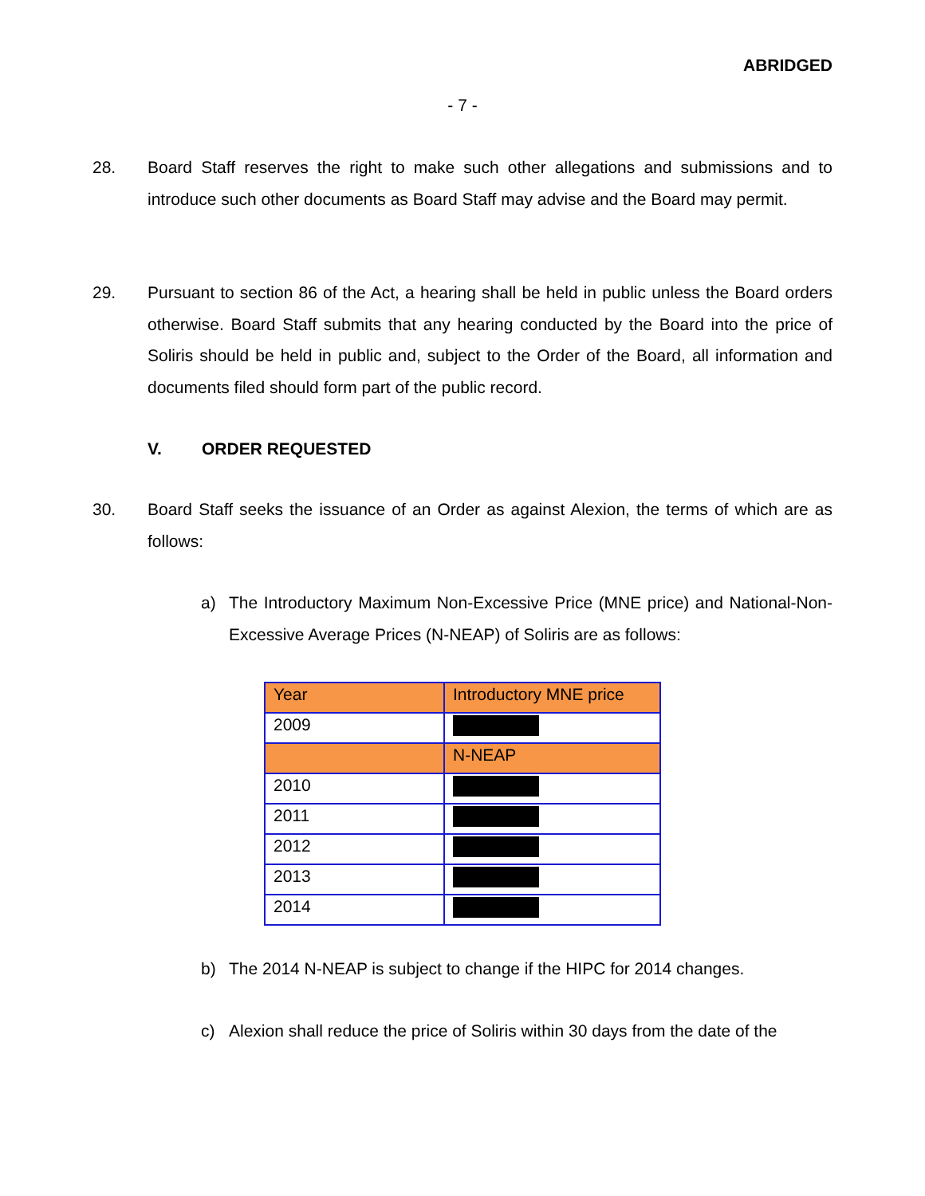ABRIDGED
- 7 -
28. Board Staff reserves the right to make such other allegations and submissions and to introduce such other documents as Board Staff may advise and the Board may permit.
29. Pursuant to section 86 of the Act, a hearing shall be held in public unless the Board orders otherwise. Board Staff submits that any hearing conducted by the Board into the price of Soliris should be held in public and, subject to the Order of the Board, all information and documents filed should form part of the public record.
V. ORDER REQUESTED
30. Board Staff seeks the issuance of an Order as against Alexion, the terms of which are as follows:
a) The Introductory Maximum Non-Excessive Price (MNE price) and National-Non-Excessive Average Prices (N-NEAP) of Soliris are as follows:
| Year | Introductory MNE price |
| 2009 | |
| | N-NEAP |
| 2010 | |
| 2011 | |
| 2012 | |
| 2013 | |
| 2014 | |
b) The 2014 N-NEAP is subject to change if the HIPC for 2014 changes.
c) Alexion shall reduce the price of Soliris within 30 days from the date of the